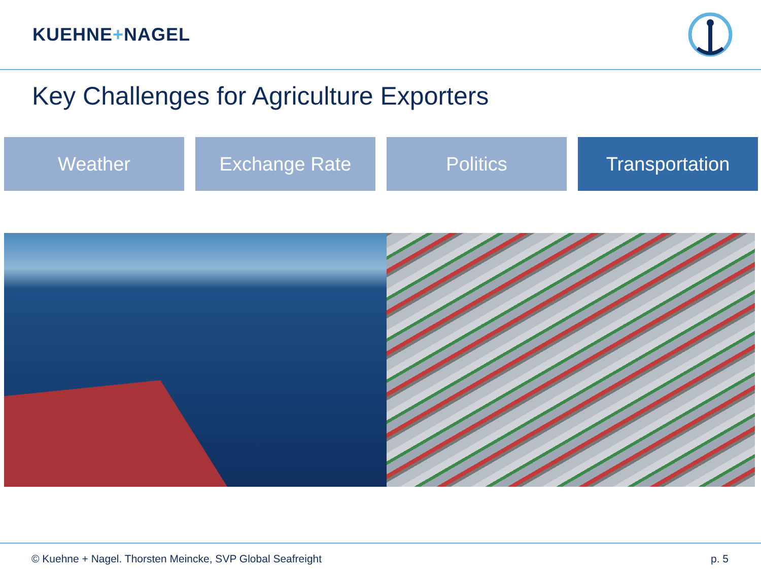KUEHNE+NAGEL
Key Challenges for Agriculture Exporters
Weather Exchange Rate Politics Transportation
© Kuehne + Nagel. Thorsten Meincke, SVP Global Seafreight p. 5